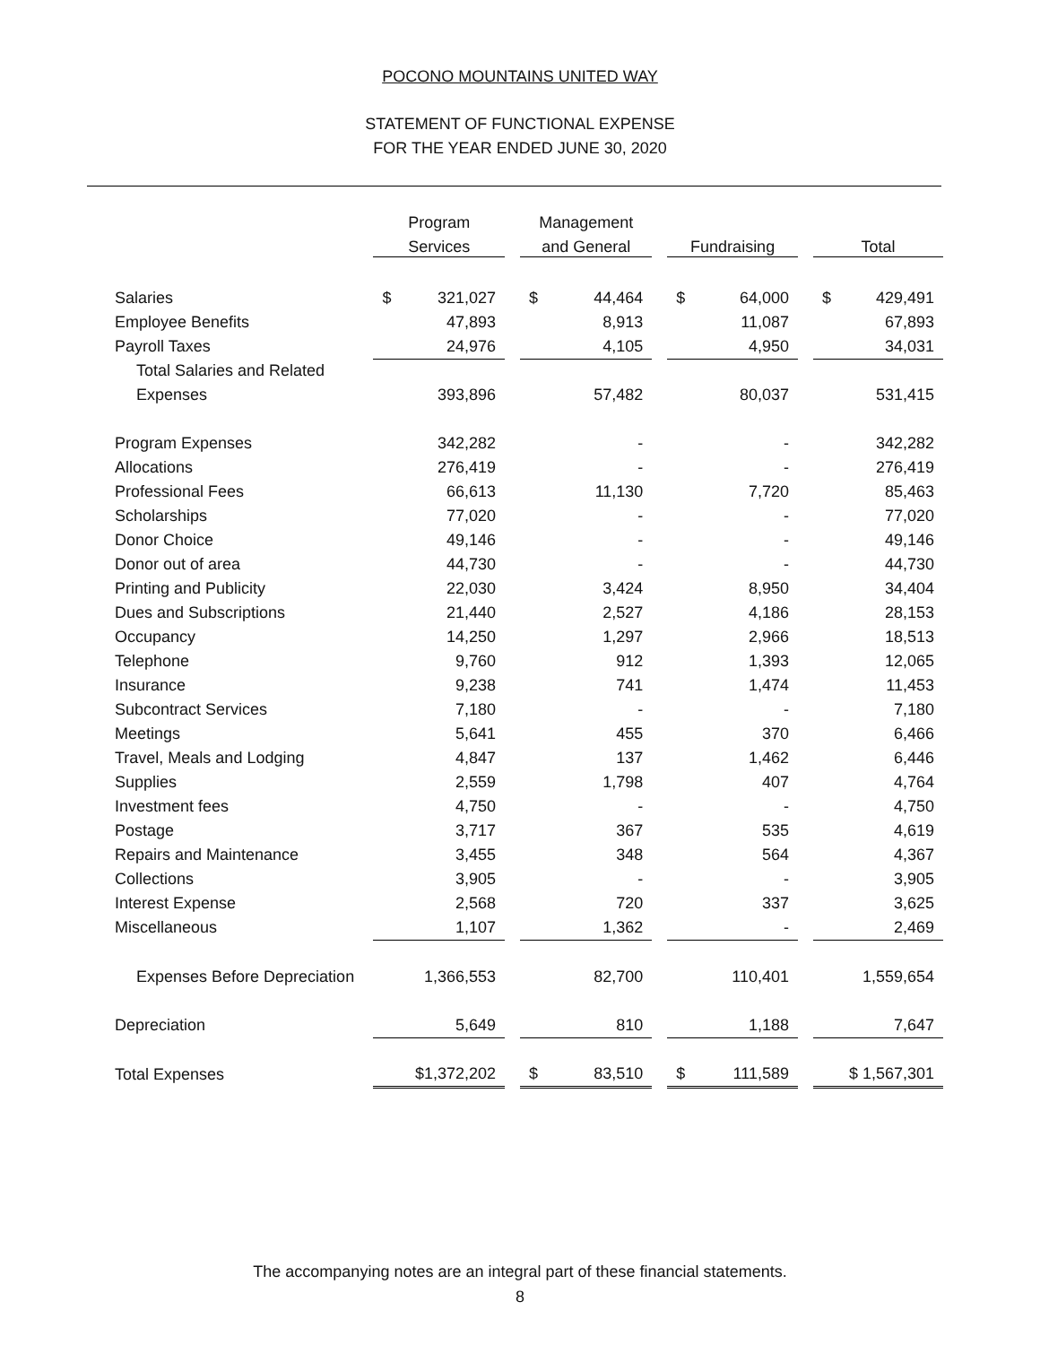POCONO MOUNTAINS UNITED WAY
STATEMENT OF FUNCTIONAL EXPENSE
FOR THE YEAR ENDED JUNE 30, 2020
| | Program | | Management | | | | |
| --- | --- | --- | --- | --- | --- | --- | --- |
| | Services | | and General | | Fundraising | | Total |
| Salaries | $ 321,027 | | $ 44,464 | | $ 64,000 | | $ 429,491 |
| Employee Benefits | 47,893 | | 8,913 | | 11,087 | | 67,893 |
| Payroll Taxes | 24,976 | | 4,105 | | 4,950 | | 34,031 |
| Total Salaries and Related | | | | | | | |
| Expenses | 393,896 | | 57,482 | | 80,037 | | 531,415 |
| Program Expenses | 342,282 | | - | | - | | 342,282 |
| Allocations | 276,419 | | - | | - | | 276,419 |
| Professional Fees | 66,613 | | 11,130 | | 7,720 | | 85,463 |
| Scholarships | 77,020 | | - | | - | | 77,020 |
| Donor Choice | 49,146 | | - | | - | | 49,146 |
| Donor out of area | 44,730 | | - | | - | | 44,730 |
| Printing and Publicity | 22,030 | | 3,424 | | 8,950 | | 34,404 |
| Dues and Subscriptions | 21,440 | | 2,527 | | 4,186 | | 28,153 |
| Occupancy | 14,250 | | 1,297 | | 2,966 | | 18,513 |
| Telephone | 9,760 | | 912 | | 1,393 | | 12,065 |
| Insurance | 9,238 | | 741 | | 1,474 | | 11,453 |
| Subcontract Services | 7,180 | | - | | - | | 7,180 |
| Meetings | 5,641 | | 455 | | 370 | | 6,466 |
| Travel, Meals and Lodging | 4,847 | | 137 | | 1,462 | | 6,446 |
| Supplies | 2,559 | | 1,798 | | 407 | | 4,764 |
| Investment fees | 4,750 | | - | | - | | 4,750 |
| Postage | 3,717 | | 367 | | 535 | | 4,619 |
| Repairs and Maintenance | 3,455 | | 348 | | 564 | | 4,367 |
| Collections | 3,905 | | - | | - | | 3,905 |
| Interest Expense | 2,568 | | 720 | | 337 | | 3,625 |
| Miscellaneous | 1,107 | | 1,362 | | - | | 2,469 |
| Expenses Before Depreciation | 1,366,553 | | 82,700 | | 110,401 | | 1,559,654 |
| Depreciation | 5,649 | | 810 | | 1,188 | | 7,647 |
| Total Expenses | $1,372,202 | | $ 83,510 | | $ 111,589 | | $ 1,567,301 |
The accompanying notes are an integral part of these financial statements.
8